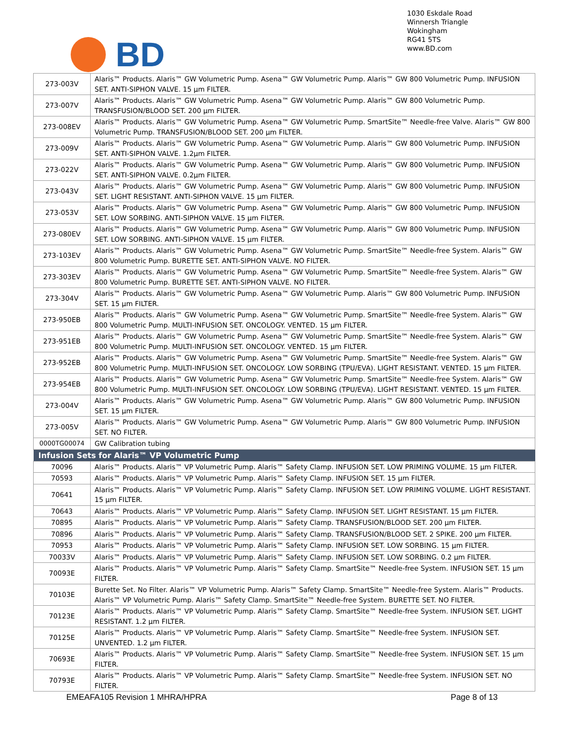BD
1030 Eskdale Road
Winnersh Triangle
Wokingham
RG41 5TS
www.BD.com
| 273-003V | Alaris™ Products. Alaris™ GW Volumetric Pump. Asena™ GW Volumetric Pump. Alaris™ GW 800 Volumetric Pump. INFUSION SET. ANTI-SIPHON VALVE. 15 µm FILTER. |
| 273-007V | Alaris™ Products. Alaris™ GW Volumetric Pump. Asena™ GW Volumetric Pump. Alaris™ GW 800 Volumetric Pump. TRANSFUSION/BLOOD SET. 200 µm FILTER. |
| 273-008EV | Alaris™ Products. Alaris™ GW Volumetric Pump. Asena™ GW Volumetric Pump. SmartSite™ Needle-free Valve. Alaris™ GW 800 Volumetric Pump. TRANSFUSION/BLOOD SET. 200 µm FILTER. |
| 273-009V | Alaris™ Products. Alaris™ GW Volumetric Pump. Asena™ GW Volumetric Pump. Alaris™ GW 800 Volumetric Pump. INFUSION SET. ANTI-SIPHON VALVE. 1.2µm FILTER. |
| 273-022V | Alaris™ Products. Alaris™ GW Volumetric Pump. Asena™ GW Volumetric Pump. Alaris™ GW 800 Volumetric Pump. INFUSION SET. ANTI-SIPHON VALVE. 0.2µm FILTER. |
| 273-043V | Alaris™ Products. Alaris™ GW Volumetric Pump. Asena™ GW Volumetric Pump. Alaris™ GW 800 Volumetric Pump. INFUSION SET. LIGHT RESISTANT. ANTI-SIPHON VALVE. 15 µm FILTER. |
| 273-053V | Alaris™ Products. Alaris™ GW Volumetric Pump. Asena™ GW Volumetric Pump. Alaris™ GW 800 Volumetric Pump. INFUSION SET. LOW SORBING. ANTI-SIPHON VALVE. 15 µm FILTER. |
| 273-080EV | Alaris™ Products. Alaris™ GW Volumetric Pump. Asena™ GW Volumetric Pump. Alaris™ GW 800 Volumetric Pump. INFUSION SET. LOW SORBING. ANTI-SIPHON VALVE. 15 µm FILTER. |
| 273-103EV | Alaris™ Products. Alaris™ GW Volumetric Pump. Asena™ GW Volumetric Pump. SmartSite™ Needle-free System. Alaris™ GW 800 Volumetric Pump. BURETTE SET. ANTI-SIPHON VALVE. NO FILTER. |
| 273-303EV | Alaris™ Products. Alaris™ GW Volumetric Pump. Asena™ GW Volumetric Pump. SmartSite™ Needle-free System. Alaris™ GW 800 Volumetric Pump. BURETTE SET. ANTI-SIPHON VALVE. NO FILTER. |
| 273-304V | Alaris™ Products. Alaris™ GW Volumetric Pump. Asena™ GW Volumetric Pump. Alaris™ GW 800 Volumetric Pump. INFUSION SET. 15 µm FILTER. |
| 273-950EB | Alaris™ Products. Alaris™ GW Volumetric Pump. Asena™ GW Volumetric Pump. SmartSite™ Needle-free System. Alaris™ GW 800 Volumetric Pump. MULTI-INFUSION SET. ONCOLOGY. VENTED. 15 µm FILTER. |
| 273-951EB | Alaris™ Products. Alaris™ GW Volumetric Pump. Asena™ GW Volumetric Pump. SmartSite™ Needle-free System. Alaris™ GW 800 Volumetric Pump. MULTI-INFUSION SET. ONCOLOGY. VENTED. 15 µm FILTER. |
| 273-952EB | Alaris™ Products. Alaris™ GW Volumetric Pump. Asena™ GW Volumetric Pump. SmartSite™ Needle-free System. Alaris™ GW 800 Volumetric Pump. MULTI-INFUSION SET. ONCOLOGY. LOW SORBING (TPU/EVA). LIGHT RESISTANT. VENTED. 15 µm FILTER. |
| 273-954EB | Alaris™ Products. Alaris™ GW Volumetric Pump. Asena™ GW Volumetric Pump. SmartSite™ Needle-free System. Alaris™ GW 800 Volumetric Pump. MULTI-INFUSION SET. ONCOLOGY. LOW SORBING (TPU/EVA). LIGHT RESISTANT. VENTED. 15 µm FILTER. |
| 273-004V | Alaris™ Products. Alaris™ GW Volumetric Pump. Asena™ GW Volumetric Pump. Alaris™ GW 800 Volumetric Pump. INFUSION SET. 15 µm FILTER. |
| 273-005V | Alaris™ Products. Alaris™ GW Volumetric Pump. Asena™ GW Volumetric Pump. Alaris™ GW 800 Volumetric Pump. INFUSION SET. NO FILTER. |
| 0000TG00074 | GW Calibration tubing |
| Infusion Sets for Alaris™ VP Volumetric Pump | |
| 70096 | Alaris™ Products. Alaris™ VP Volumetric Pump. Alaris™ Safety Clamp. INFUSION SET. LOW PRIMING VOLUME. 15 µm FILTER. |
| 70593 | Alaris™ Products. Alaris™ VP Volumetric Pump. Alaris™ Safety Clamp. INFUSION SET. 15 µm FILTER. |
| 70641 | Alaris™ Products. Alaris™ VP Volumetric Pump. Alaris™ Safety Clamp. INFUSION SET. LOW PRIMING VOLUME. LIGHT RESISTANT. 15 µm FILTER. |
| 70643 | Alaris™ Products. Alaris™ VP Volumetric Pump. Alaris™ Safety Clamp. INFUSION SET. LIGHT RESISTANT. 15 µm FILTER. |
| 70895 | Alaris™ Products. Alaris™ VP Volumetric Pump. Alaris™ Safety Clamp. TRANSFUSION/BLOOD SET. 200 µm FILTER. |
| 70896 | Alaris™ Products. Alaris™ VP Volumetric Pump. Alaris™ Safety Clamp. TRANSFUSION/BLOOD SET. 2 SPIKE. 200 µm FILTER. |
| 70953 | Alaris™ Products. Alaris™ VP Volumetric Pump. Alaris™ Safety Clamp. INFUSION SET. LOW SORBING. 15 µm FILTER. |
| 70033V | Alaris™ Products. Alaris™ VP Volumetric Pump. Alaris™ Safety Clamp. INFUSION SET. LOW SORBING. 0.2 µm FILTER. |
| 70093E | Alaris™ Products. Alaris™ VP Volumetric Pump. Alaris™ Safety Clamp. SmartSite™ Needle-free System. INFUSION SET. 15 µm FILTER. |
| 70103E | Burette Set. No Filter. Alaris™ VP Volumetric Pump. Alaris™ Safety Clamp. SmartSite™ Needle-free System. Alaris™ Products. Alaris™ VP Volumetric Pump. Alaris™ Safety Clamp. SmartSite™ Needle-free System. BURETTE SET. NO FILTER. |
| 70123E | Alaris™ Products. Alaris™ VP Volumetric Pump. Alaris™ Safety Clamp. SmartSite™ Needle-free System. INFUSION SET. LIGHT RESISTANT. 1.2 µm FILTER. |
| 70125E | Alaris™ Products. Alaris™ VP Volumetric Pump. Alaris™ Safety Clamp. SmartSite™ Needle-free System. INFUSION SET. UNVENTED. 1.2 µm FILTER. |
| 70693E | Alaris™ Products. Alaris™ VP Volumetric Pump. Alaris™ Safety Clamp. SmartSite™ Needle-free System. INFUSION SET. 15 µm FILTER. |
| 70793E | Alaris™ Products. Alaris™ VP Volumetric Pump. Alaris™ Safety Clamp. SmartSite™ Needle-free System. INFUSION SET. NO FILTER. |
EMEAFA105 Revision 1 MHRA/HPRA Page 8 of 13